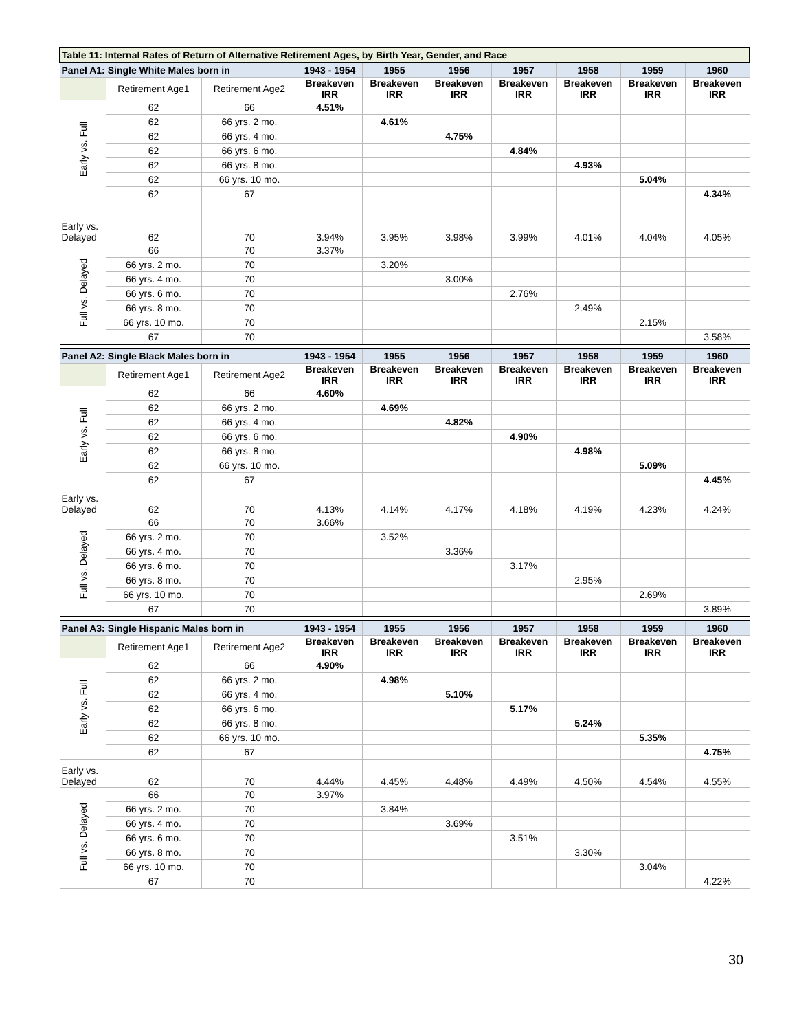| Table 11: Internal Rates of Return of Alternative Retirement Ages, by Birth Year, Gender, and Race | | | | | | | | | |
| --- | --- | --- | --- | --- | --- | --- | --- | --- | --- |
| Panel A1: Single White Males born in | | | 1943 - 1954 | 1955 | 1956 | 1957 | 1958 | 1959 | 1960 |
| | Retirement Age1 | Retirement Age2 | Breakeven IRR | Breakeven IRR | Breakeven IRR | Breakeven IRR | Breakeven IRR | Breakeven IRR | Breakeven IRR |
| Early vs. Full | 62 | 66 | 4.51% | | | | | | |
| | 62 | 66 yrs. 2 mo. | | 4.61% | | | | | |
| | 62 | 66 yrs. 4 mo. | | | 4.75% | | | | |
| | 62 | 66 yrs. 6 mo. | | | | 4.84% | | | |
| | 62 | 66 yrs. 8 mo. | | | | | 4.93% | | |
| | 62 | 66 yrs. 10 mo. | | | | | | 5.04% | |
| | 62 | 67 | | | | | | | 4.34% |
| Early vs. Delayed | 62 | 70 | 3.94% | 3.95% | 3.98% | 3.99% | 4.01% | 4.04% | 4.05% |
| Full vs. Delayed | 66 | 70 | 3.37% | | | | | | |
| | 66 yrs. 2 mo. | 70 | | 3.20% | | | | | |
| | 66 yrs. 4 mo. | 70 | | | 3.00% | | | | |
| | 66 yrs. 6 mo. | 70 | | | | 2.76% | | | |
| | 66 yrs. 8 mo. | 70 | | | | | 2.49% | | |
| | 66 yrs. 10 mo. | 70 | | | | | | 2.15% | |
| | 67 | 70 | | | | | | | 3.58% |
| Panel A2: Single Black Males born in | | | 1943 - 1954 | 1955 | 1956 | 1957 | 1958 | 1959 | 1960 |
| | Retirement Age1 | Retirement Age2 | Breakeven IRR | Breakeven IRR | Breakeven IRR | Breakeven IRR | Breakeven IRR | Breakeven IRR | Breakeven IRR |
| Early vs. Full | 62 | 66 | 4.60% | | | | | | |
| | 62 | 66 yrs. 2 mo. | | 4.69% | | | | | |
| | 62 | 66 yrs. 4 mo. | | | 4.82% | | | | |
| | 62 | 66 yrs. 6 mo. | | | | 4.90% | | | |
| | 62 | 66 yrs. 8 mo. | | | | | 4.98% | | |
| | 62 | 66 yrs. 10 mo. | | | | | | 5.09% | |
| | 62 | 67 | | | | | | | 4.45% |
| Early vs. Delayed | 62 | 70 | 4.13% | 4.14% | 4.17% | 4.18% | 4.19% | 4.23% | 4.24% |
| Full vs. Delayed | 66 | 70 | 3.66% | | | | | | |
| | 66 yrs. 2 mo. | 70 | | 3.52% | | | | | |
| | 66 yrs. 4 mo. | 70 | | | 3.36% | | | | |
| | 66 yrs. 6 mo. | 70 | | | | 3.17% | | | |
| | 66 yrs. 8 mo. | 70 | | | | | 2.95% | | |
| | 66 yrs. 10 mo. | 70 | | | | | | 2.69% | |
| | 67 | 70 | | | | | | | 3.89% |
| Panel A3: Single Hispanic Males born in | | | 1943 - 1954 | 1955 | 1956 | 1957 | 1958 | 1959 | 1960 |
| | Retirement Age1 | Retirement Age2 | Breakeven IRR | Breakeven IRR | Breakeven IRR | Breakeven IRR | Breakeven IRR | Breakeven IRR | Breakeven IRR |
| Early vs. Full | 62 | 66 | 4.90% | | | | | | |
| | 62 | 66 yrs. 2 mo. | | 4.98% | | | | | |
| | 62 | 66 yrs. 4 mo. | | | 5.10% | | | | |
| | 62 | 66 yrs. 6 mo. | | | | 5.17% | | | |
| | 62 | 66 yrs. 8 mo. | | | | | 5.24% | | |
| | 62 | 66 yrs. 10 mo. | | | | | | 5.35% | |
| | 62 | 67 | | | | | | | 4.75% |
| Early vs. Delayed | 62 | 70 | 4.44% | 4.45% | 4.48% | 4.49% | 4.50% | 4.54% | 4.55% |
| Full vs. Delayed | 66 | 70 | 3.97% | | | | | | |
| | 66 yrs. 2 mo. | 70 | | 3.84% | | | | | |
| | 66 yrs. 4 mo. | 70 | | | 3.69% | | | | |
| | 66 yrs. 6 mo. | 70 | | | | 3.51% | | | |
| | 66 yrs. 8 mo. | 70 | | | | | 3.30% | | |
| | 66 yrs. 10 mo. | 70 | | | | | | 3.04% | |
| | 67 | 70 | | | | | | | 4.22% |
30